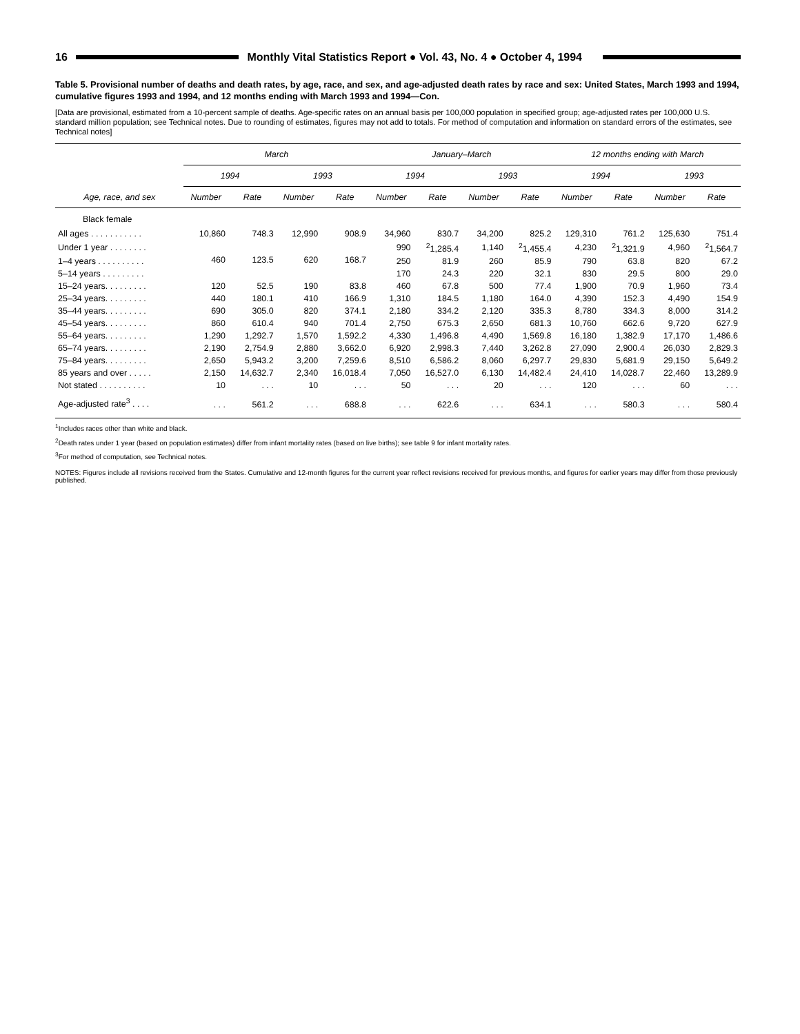16
Monthly Vital Statistics Report ● Vol. 43, No. 4 ● October 4, 1994
Table 5. Provisional number of deaths and death rates, by age, race, and sex, and age-adjusted death rates by race and sex: United States, March 1993 and 1994, cumulative figures 1993 and 1994, and 12 months ending with March 1993 and 1994—Con.
[Data are provisional, estimated from a 10-percent sample of deaths. Age-specific rates on an annual basis per 100,000 population in specified group; age-adjusted rates per 100,000 U.S. standard million population; see Technical notes. Due to rounding of estimates, figures may not add to totals. For method of computation and information on standard errors of the estimates, see Technical notes]
| Age, race, and sex | March | | | | January–March | | | | 12 months ending with March | | | |
| --- | --- | --- | --- | --- | --- | --- | --- | --- | --- | --- | --- | --- |
| | 1994 | | 1993 | | 1994 | | 1993 | | 1994 | | 1993 | |
| | Number | Rate | Number | Rate | Number | Rate | Number | Rate | Number | Rate | Number | Rate |
| Black female | | | | | | | | | | | | |
| All ages . . . . . . . . . . . | 10,860 | 748.3 | 12,990 | 908.9 | 34,960 | 830.7 | 34,200 | 825.2 | 129,310 | 761.2 | 125,630 | 751.4 |
| Under 1 year . . . . . . . . | 460 | 123.5 | 620 | 168.7 | 990 | <sup>2</sup> 1,285.4 | 1,140 | <sup>2</sup> 1,455.4 | 4,230 | <sup>2</sup> 1,321.9 | 4,960 | <sup>2</sup> 1,564.7 |
| 1–4 years . . . . . . . . . . | | | | | 250 | 81.9 | 260 | 85.9 | 790 | 63.8 | 820 | 67.2 |
| 5–14 years . . . . . . . . . | | | | | 170 | 24.3 | 220 | 32.1 | 830 | 29.5 | 800 | 29.0 |
| 15–24 years. . . . . . . . . | 120 | 52.5 | 190 | 83.8 | 460 | 67.8 | 500 | 77.4 | 1,900 | 70.9 | 1,960 | 73.4 |
| 25–34 years. . . . . . . . . | 440 | 180.1 | 410 | 166.9 | 1,310 | 184.5 | 1,180 | 164.0 | 4,390 | 152.3 | 4,490 | 154.9 |
| 35–44 years. . . . . . . . . | 690 | 305.0 | 820 | 374.1 | 2,180 | 334.2 | 2,120 | 335.3 | 8,780 | 334.3 | 8,000 | 314.2 |
| 45–54 years. . . . . . . . . | 860 | 610.4 | 940 | 701.4 | 2,750 | 675.3 | 2,650 | 681.3 | 10,760 | 662.6 | 9,720 | 627.9 |
| 55–64 years. . . . . . . . . | 1,290 | 1,292.7 | 1,570 | 1,592.2 | 4,330 | 1,496.8 | 4,490 | 1,569.8 | 16,180 | 1,382.9 | 17,170 | 1,486.6 |
| 65–74 years. . . . . . . . . | 2,190 | 2,754.9 | 2,880 | 3,662.0 | 6,920 | 2,998.3 | 7,440 | 3,262.8 | 27,090 | 2,900.4 | 26,030 | 2,829.3 |
| 75–84 years. . . . . . . . . | 2,650 | 5,943.2 | 3,200 | 7,259.6 | 8,510 | 6,586.2 | 8,060 | 6,297.7 | 29,830 | 5,681.9 | 29,150 | 5,649.2 |
| 85 years and over . . . . . | 2,150 | 14,632.7 | 2,340 | 16,018.4 | 7,050 | 16,527.0 | 6,130 | 14,482.4 | 24,410 | 14,028.7 | 22,460 | 13,289.9 |
| Not stated . . . . . . . . . . | 10 | . . . | 10 | . . . | 50 | . . . | 20 | . . . | 120 | . . . | 60 | . . . |
| Age-adjusted rate<sup>3</sup> . . . . | . . . | 561.2 | . . . | 688.8 | . . . | 622.6 | . . . | 634.1 | . . . | 580.3 | . . . | 580.4 |
<sup>1</sup> Includes races other than white and black.
<sup>2</sup> Death rates under 1 year (based on population estimates) differ from infant mortality rates (based on live births); see table 9 for infant mortality rates.
<sup>3</sup> For method of computation, see Technical notes.
NOTES: Figures include all revisions received from the States. Cumulative and 12-month figures for the current year reflect revisions received for previous months, and figures for earlier years may differ from those previously published.